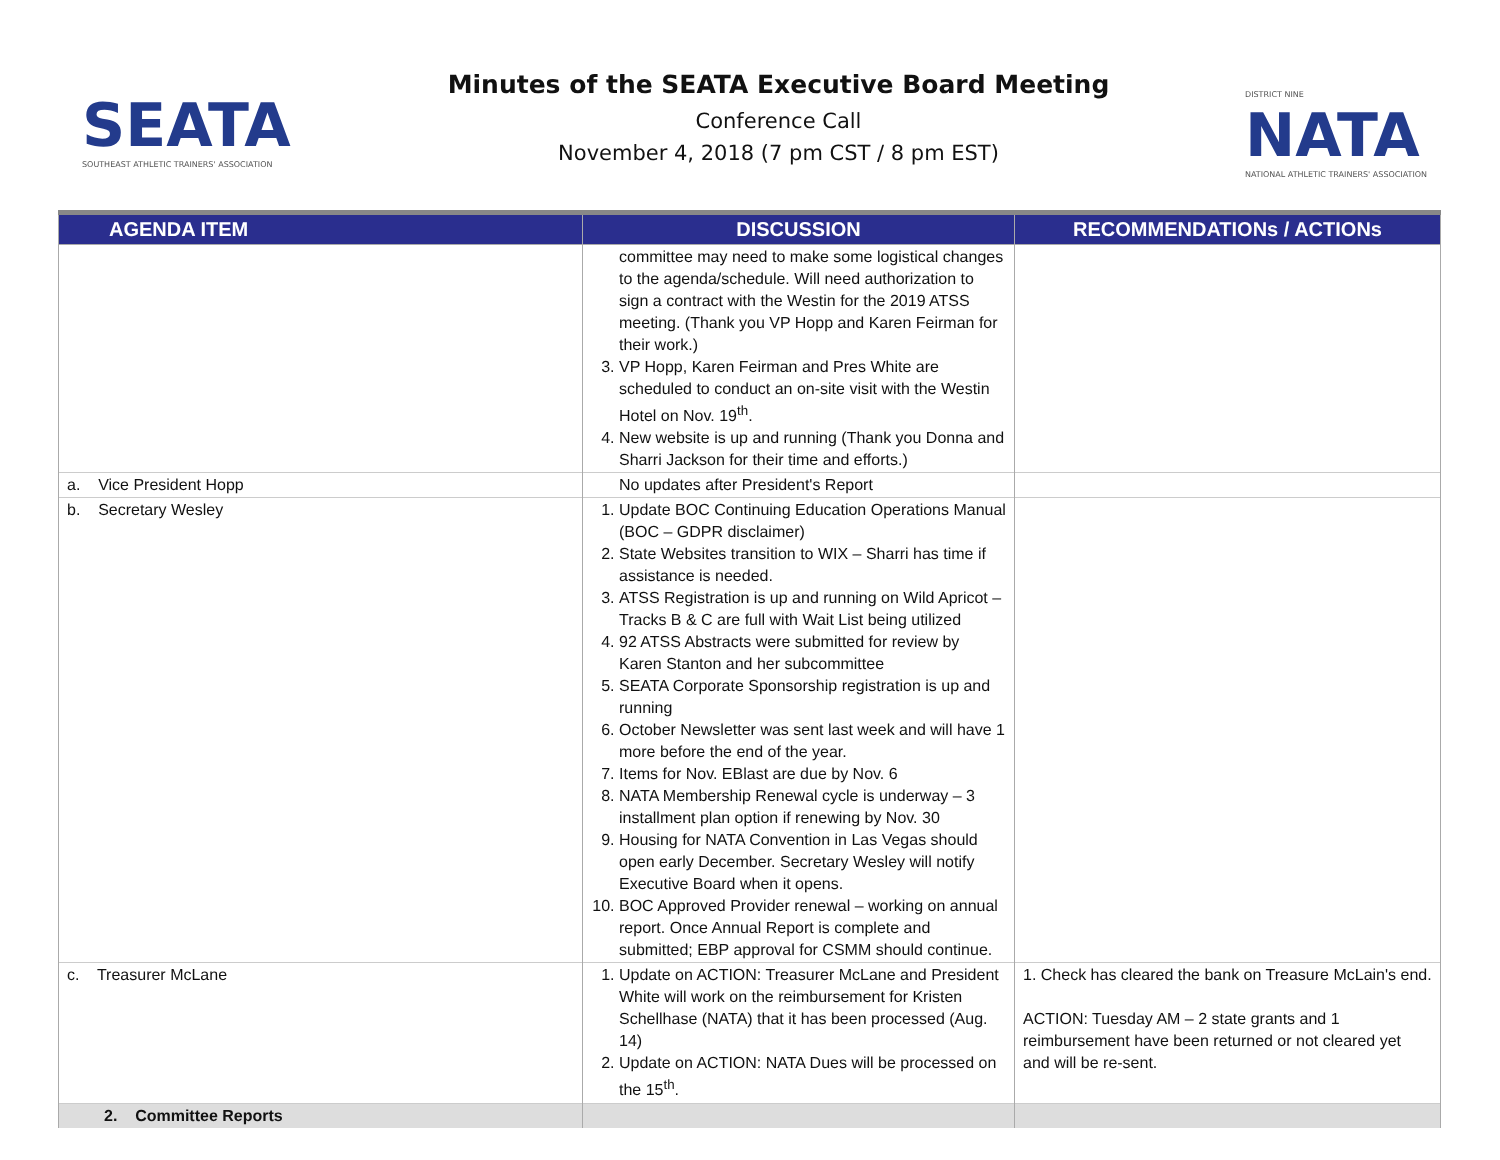SEATA
SOUTHEAST ATHLETIC TRAINERS' ASSOCIATION
Minutes of the SEATA Executive Board Meeting
Conference Call
November 4, 2018 (7 pm CST / 8 pm EST)
DISTRICT NINE
NATA
NATIONAL ATHLETIC TRAINERS' ASSOCIATION
| AGENDA ITEM | DISCUSSION | RECOMMENDATIONs / ACTIONs |
| --- | --- | --- |
| | committee may need to make some logistical changes to the agenda/schedule. Will need authorization to sign a contract with the Westin for the 2019 ATSS meeting. (Thank you VP Hopp and Karen Feirman for their work.) 3. VP Hopp, Karen Feirman and Pres White are scheduled to conduct an on-site visit with the Westin Hotel on Nov. 19<sup>th</sup>. 4. New website is up and running (Thank you Donna and Sharri Jackson for their time and efforts.) | |
| a. Vice President Hopp | No updates after President's Report | |
| b. Secretary Wesley | 1. Update BOC Continuing Education Operations Manual (BOC – GDPR disclaimer) 2. State Websites transition to WIX – Sharri has time if assistance is needed. 3. ATSS Registration is up and running on Wild Apricot – Tracks B & C are full with Wait List being utilized 4. 92 ATSS Abstracts were submitted for review by Karen Stanton and her subcommittee 5. SEATA Corporate Sponsorship registration is up and running 6. October Newsletter was sent last week and will have 1 more before the end of the year. 7. Items for Nov. EBlast are due by Nov. 6 8. NATA Membership Renewal cycle is underway – 3 installment plan option if renewing by Nov. 30 9. Housing for NATA Convention in Las Vegas should open early December. Secretary Wesley will notify Executive Board when it opens. 10. BOC Approved Provider renewal – working on annual report. Once Annual Report is complete and submitted; EBP approval for CSMM should continue. | |
| c. Treasurer McLane | 1. Update on ACTION: Treasurer McLane and President White will work on the reimbursement for Kristen Schellhase (NATA) that it has been processed (Aug. 14) 2. Update on ACTION: NATA Dues will be processed on the 15<sup>th</sup>. | 1. Check has cleared the bank on Treasure McLain's end. ACTION: Tuesday AM – 2 state grants and 1 reimbursement have been returned or not cleared yet and will be re-sent. |
| 2. Committee Reports | | |